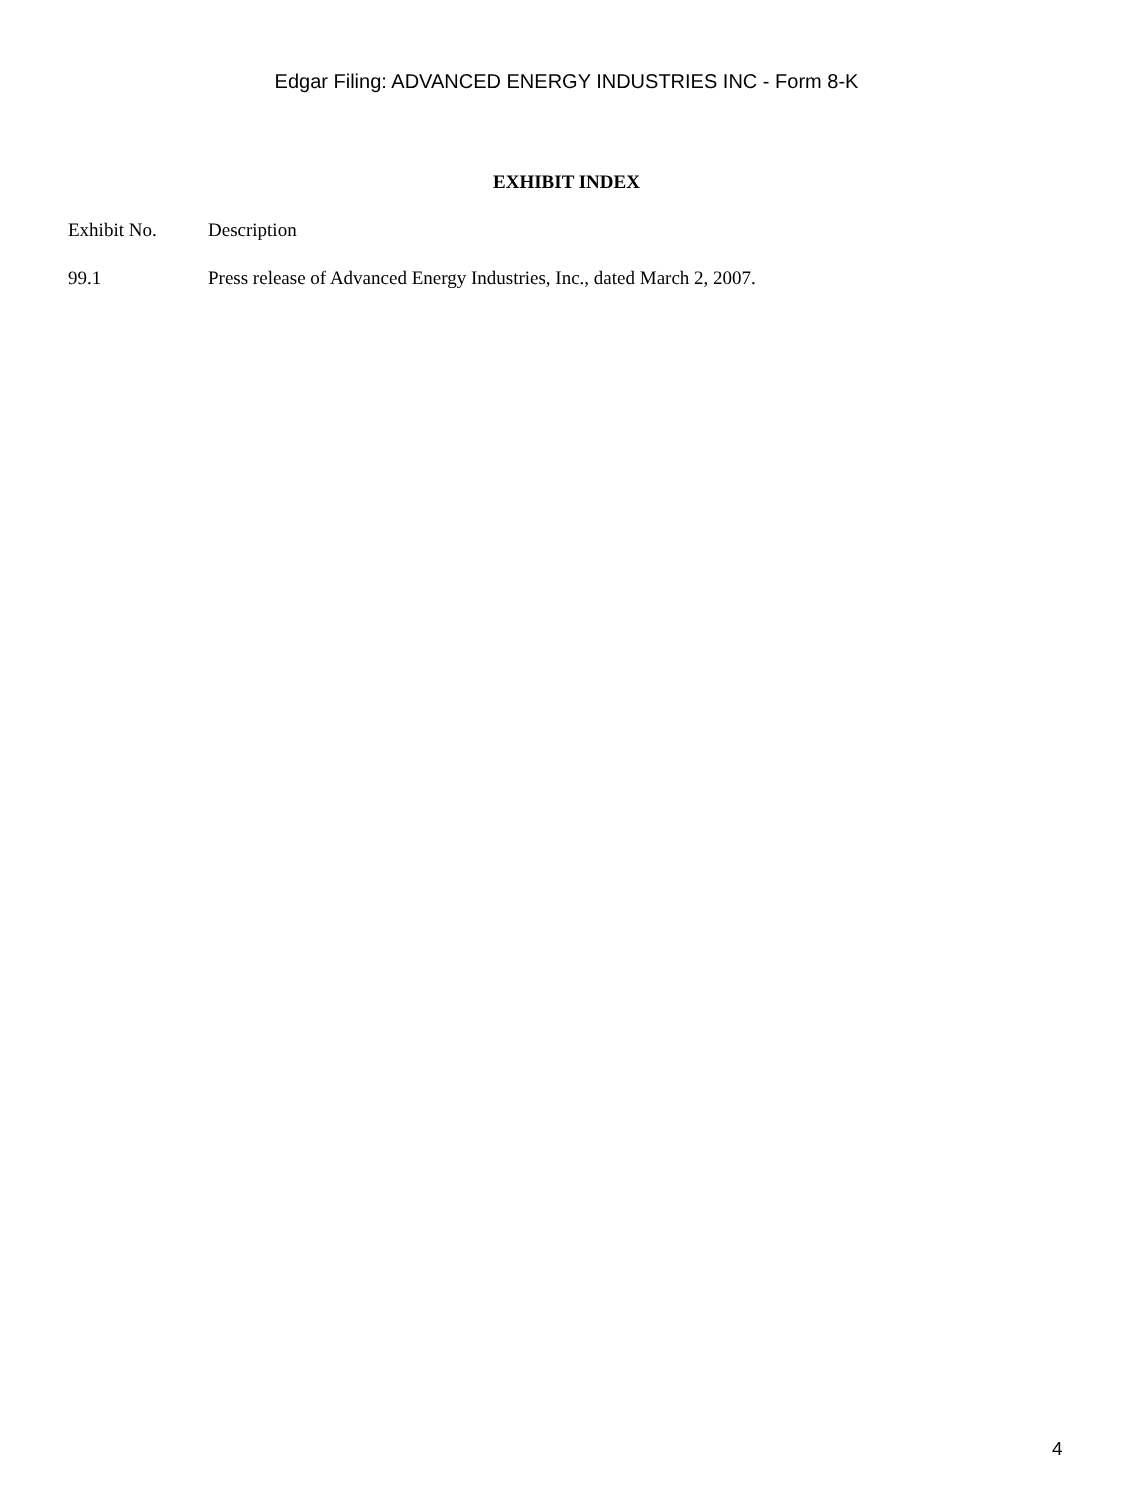Edgar Filing: ADVANCED ENERGY INDUSTRIES INC - Form 8-K
EXHIBIT INDEX
| Exhibit No. | Description |
| --- | --- |
| 99.1 | Press release of Advanced Energy Industries, Inc., dated March 2, 2007. |
4